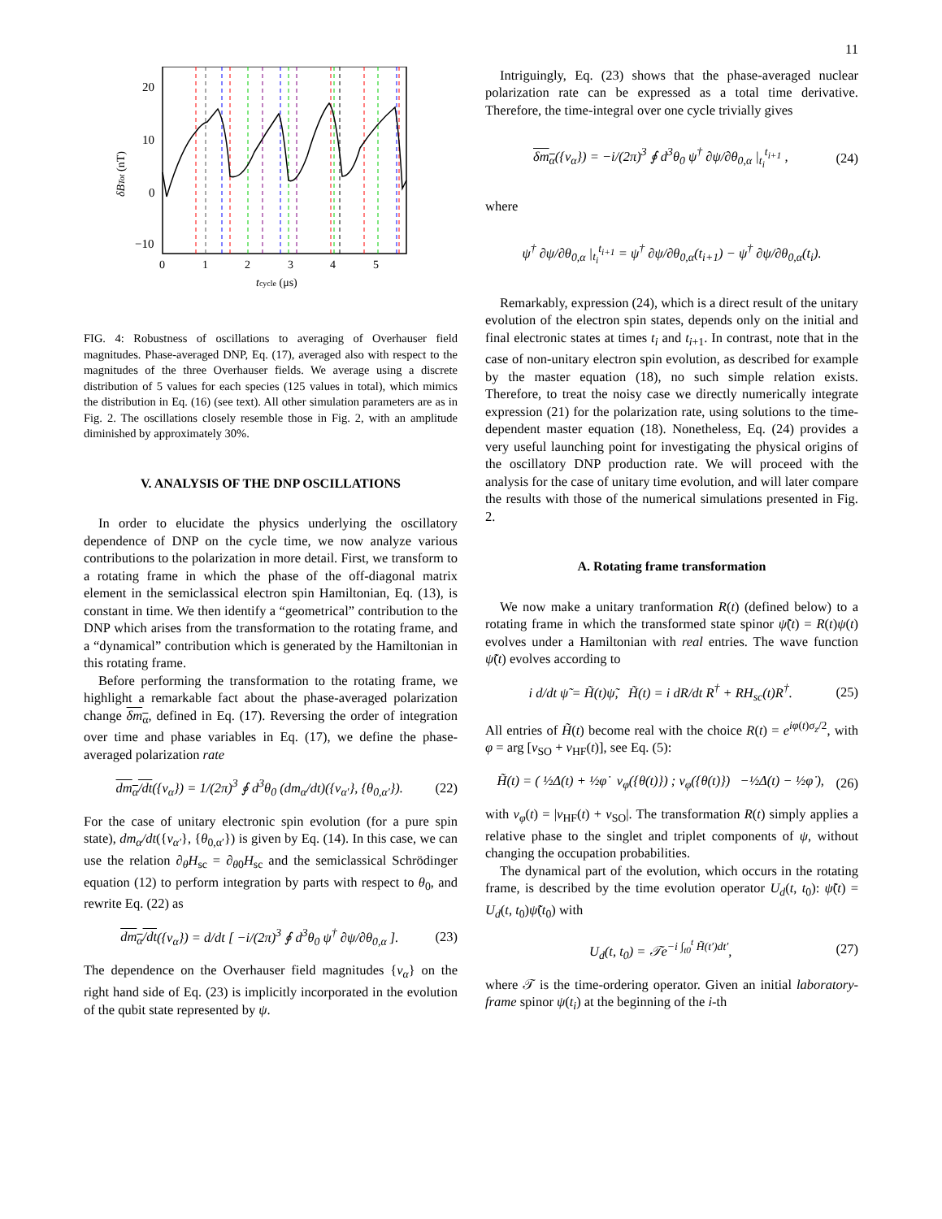11
20
10
0
−10
0
1
2
3
4
5
tcycle (μs)
δBTot (nT)
FIG. 4: Robustness of oscillations to averaging of Overhauser field magnitudes. Phase-averaged DNP, Eq. (17), averaged also with respect to the magnitudes of the three Overhauser fields. We average using a discrete distribution of 5 values for each species (125 values in total), which mimics the distribution in Eq. (16) (see text). All other simulation parameters are as in Fig. 2. The oscillations closely resemble those in Fig. 2, with an amplitude diminished by approximately 30%.
V. ANALYSIS OF THE DNP OSCILLATIONS
In order to elucidate the physics underlying the oscillatory dependence of DNP on the cycle time, we now analyze various contributions to the polarization in more detail. First, we transform to a rotating frame in which the phase of the off-diagonal matrix element in the semiclassical electron spin Hamiltonian, Eq. (13), is constant in time. We then identify a “geometrical” contribution to the DNP which arises from the transformation to the rotating frame, and a “dynamical” contribution which is generated by the Hamiltonian in this rotating frame.
Before performing the transformation to the rotating frame, we highlight a remarkable fact about the phase-averaged polarization change δm<sub>α</sub>, defined in Eq. (17). Reversing the order of integration over time and phase variables in Eq. (17), we define the phase-averaged polarization rate
dm<sub>α</sub>/dt({v<sub>α</sub>}) = 1/(2π)<sup>3</sup> ∮ d<sup>3</sup>θ<sub>0</sub> (dm<sub>α</sub>/dt)({v<sub>α′</sub>}, {θ<sub>0,α′</sub>}). (22)
For the case of unitary electronic spin evolution (for a pure spin state), dm<sub>α</sub>/dt({v<sub>α′</sub>}, {θ<sub>0,α′</sub>}) is given by Eq. (14). In this case, we can use the relation ∂<sub>θ</sub>H<sub>sc</sub> = ∂<sub>θ0</sub>H<sub>sc</sub> and the semiclassical Schrödinger equation (12) to perform integration by parts with respect to θ<sub>0</sub>, and rewrite Eq. (22) as
dm<sub>α</sub>/dt({v<sub>α</sub>}) = d/dt [ −i/(2π)<sup>3</sup> ∮ d<sup>3</sup>θ<sub>0</sub> ψ<sup>†</sup> ∂ψ/∂θ<sub>0,α</sub> ]. (23)
The dependence on the Overhauser field magnitudes {v<sub>α</sub>} on the right hand side of Eq. (23) is implicitly incorporated in the evolution of the qubit state represented by ψ.
Intriguingly, Eq. (23) shows that the phase-averaged nuclear polarization rate can be expressed as a total time derivative. Therefore, the time-integral over one cycle trivially gives
δm<sub>α</sub>({v<sub>α</sub>}) = −i/(2π)<sup>3</sup> ∮ d<sup>3</sup>θ<sub>0</sub> ψ<sup>†</sup> ∂ψ/∂θ<sub>0,α</sub> |<sub>t<sub>i</sub></sub><sup>t<sub>i+1</sub></sup> , (24)
where
ψ<sup>†</sup> ∂ψ/∂θ<sub>0,α</sub> |<sub>t<sub>i</sub></sub><sup>t<sub>i+1</sub></sup> = ψ<sup>†</sup> ∂ψ/∂θ<sub>0,α</sub>(t<sub>i+1</sub>) − ψ<sup>†</sup> ∂ψ/∂θ<sub>0,α</sub>(t<sub>i</sub>).
Remarkably, expression (24), which is a direct result of the unitary evolution of the electron spin states, depends only on the initial and final electronic states at times t<sub>i</sub> and t<sub>i+1</sub>. In contrast, note that in the case of non-unitary electron spin evolution, as described for example by the master equation (18), no such simple relation exists. Therefore, to treat the noisy case we directly numerically integrate expression (21) for the polarization rate, using solutions to the time-dependent master equation (18). Nonetheless, Eq. (24) provides a very useful launching point for investigating the physical origins of the oscillatory DNP production rate. We will proceed with the analysis for the case of unitary time evolution, and will later compare the results with those of the numerical simulations presented in Fig. 2.
A. Rotating frame transformation
We now make a unitary tranformation R(t) (defined below) to a rotating frame in which the transformed state spinor ψ̃(t) = R(t)ψ(t) evolves under a Hamiltonian with real entries. The wave function ψ̃(t) evolves according to
i d/dt ψ̃ = H̃(t)ψ̃, H̃(t) = i dR/dt R<sup>†</sup> + RH<sub>sc</sub>(t)R<sup>†</sup>. (25)
All entries of H̃(t) become real with the choice R(t) = e<sup>iφ(t)σ<sub>z</sub>/2</sup>, with φ = arg [v<sub>SO</sub> + v<sub>HF</sub>(t)], see Eq. (5):
H̃(t) = ( ½Δ(t) + ½φ̇ v<sub>φ</sub>({θ(t)}) ; v<sub>φ</sub>({θ(t)}) −½Δ(t) − ½φ̇ ), (26)
with v<sub>φ</sub>(t) = |v<sub>HF</sub>(t) + v<sub>SO</sub>|. The transformation R(t) simply applies a relative phase to the singlet and triplet components of ψ, without changing the occupation probabilities.
The dynamical part of the evolution, which occurs in the rotating frame, is described by the time evolution operator U<sub>d</sub>(t, t<sub>0</sub>): ψ̃(t) = U<sub>d</sub>(t, t<sub>0</sub>)ψ̃(t<sub>0</sub>) with
U<sub>d</sub>(t, t<sub>0</sub>) = 𝒯e<sup>−i ∫<sub>t0</sub><sup>t</sup> H̃(t′)dt′</sup>, (27)
where 𝒯 is the time-ordering operator. Given an initial laboratory-frame spinor ψ(t<sub>i</sub>) at the beginning of the i-th